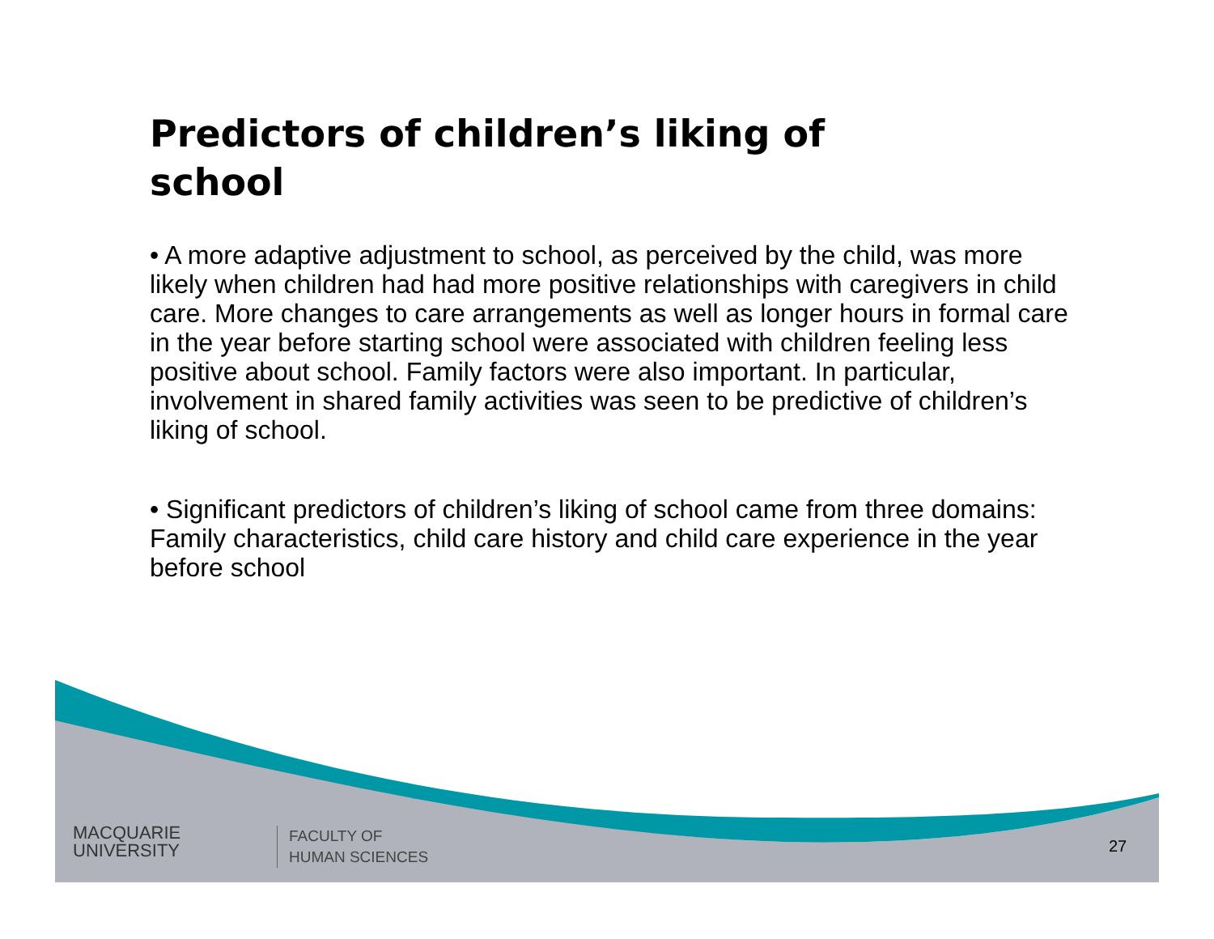Predictors of children’s liking of school
• A more adaptive adjustment to school, as perceived by the child, was more likely when children had had more positive relationships with caregivers in child care. More changes to care arrangements as well as longer hours in formal care in the year before starting school were associated with children feeling less positive about school. Family factors were also important. In particular, involvement in shared family activities was seen to be predictive of children’s liking of school.
• Significant predictors of children’s liking of school came from three domains: Family characteristics, child care history and child care experience in the year before school
MACQUARIE
UNIVERSITY
FACULTY OF
HUMAN SCIENCES
27